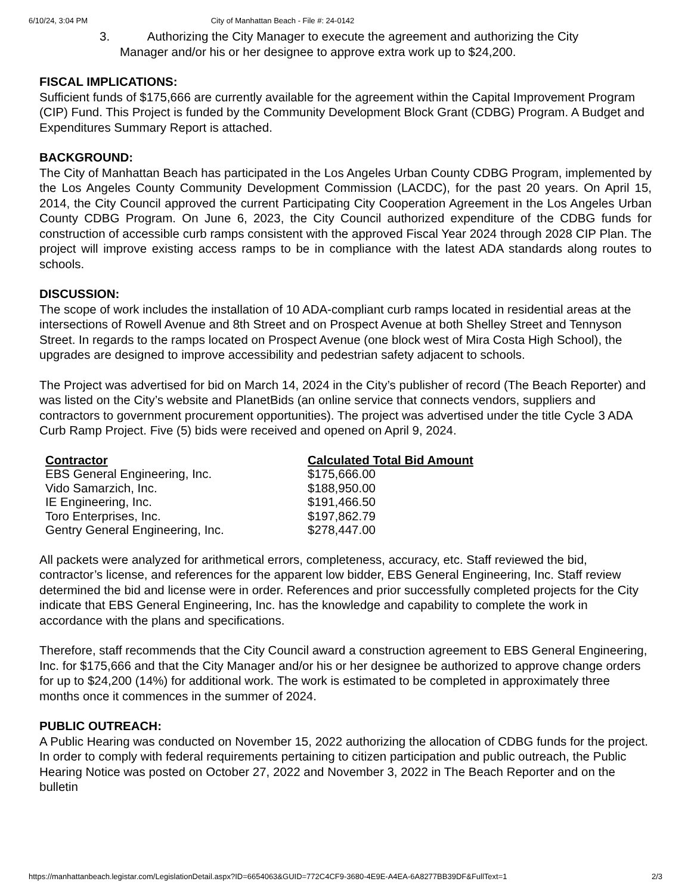6/10/24, 3:04 PM City of Manhattan Beach - File #: 24-0142
3. Authorizing the City Manager to execute the agreement and authorizing the City
Manager and/or his or her designee to approve extra work up to $24,200.
FISCAL IMPLICATIONS:
Sufficient funds of $175,666 are currently available for the agreement within the Capital Improvement Program (CIP) Fund. This Project is funded by the Community Development Block Grant (CDBG) Program. A Budget and Expenditures Summary Report is attached.
BACKGROUND:
The City of Manhattan Beach has participated in the Los Angeles Urban County CDBG Program, implemented by the Los Angeles County Community Development Commission (LACDC), for the past 20 years. On April 15, 2014, the City Council approved the current Participating City Cooperation Agreement in the Los Angeles Urban County CDBG Program. On June 6, 2023, the City Council authorized expenditure of the CDBG funds for construction of accessible curb ramps consistent with the approved Fiscal Year 2024 through 2028 CIP Plan. The project will improve existing access ramps to be in compliance with the latest ADA standards along routes to schools.
DISCUSSION:
The scope of work includes the installation of 10 ADA-compliant curb ramps located in residential areas at the intersections of Rowell Avenue and 8th Street and on Prospect Avenue at both Shelley Street and Tennyson Street. In regards to the ramps located on Prospect Avenue (one block west of Mira Costa High School), the upgrades are designed to improve accessibility and pedestrian safety adjacent to schools.
The Project was advertised for bid on March 14, 2024 in the City’s publisher of record (The Beach Reporter) and was listed on the City’s website and PlanetBids (an online service that connects vendors, suppliers and contractors to government procurement opportunities). The project was advertised under the title Cycle 3 ADA Curb Ramp Project. Five (5) bids were received and opened on April 9, 2024.
| Contractor | Calculated Total Bid Amount |
| --- | --- |
| EBS General Engineering, Inc. | $175,666.00 |
| Vido Samarzich, Inc. | $188,950.00 |
| IE Engineering, Inc. | $191,466.50 |
| Toro Enterprises, Inc. | $197,862.79 |
| Gentry General Engineering, Inc. | $278,447.00 |
All packets were analyzed for arithmetical errors, completeness, accuracy, etc. Staff reviewed the bid, contractor’s license, and references for the apparent low bidder, EBS General Engineering, Inc. Staff review determined the bid and license were in order. References and prior successfully completed projects for the City indicate that EBS General Engineering, Inc. has the knowledge and capability to complete the work in accordance with the plans and specifications.
Therefore, staff recommends that the City Council award a construction agreement to EBS General Engineering, Inc. for $175,666 and that the City Manager and/or his or her designee be authorized to approve change orders for up to $24,200 (14%) for additional work. The work is estimated to be completed in approximately three months once it commences in the summer of 2024.
PUBLIC OUTREACH:
A Public Hearing was conducted on November 15, 2022 authorizing the allocation of CDBG funds for the project. In order to comply with federal requirements pertaining to citizen participation and public outreach, the Public Hearing Notice was posted on October 27, 2022 and November 3, 2022 in The Beach Reporter and on the bulletin
https://manhattanbeach.legistar.com/LegislationDetail.aspx?ID=6654063&GUID=772C4CF9-3680-4E9E-A4EA-6A8277BB39DF&FullText=1 2/3